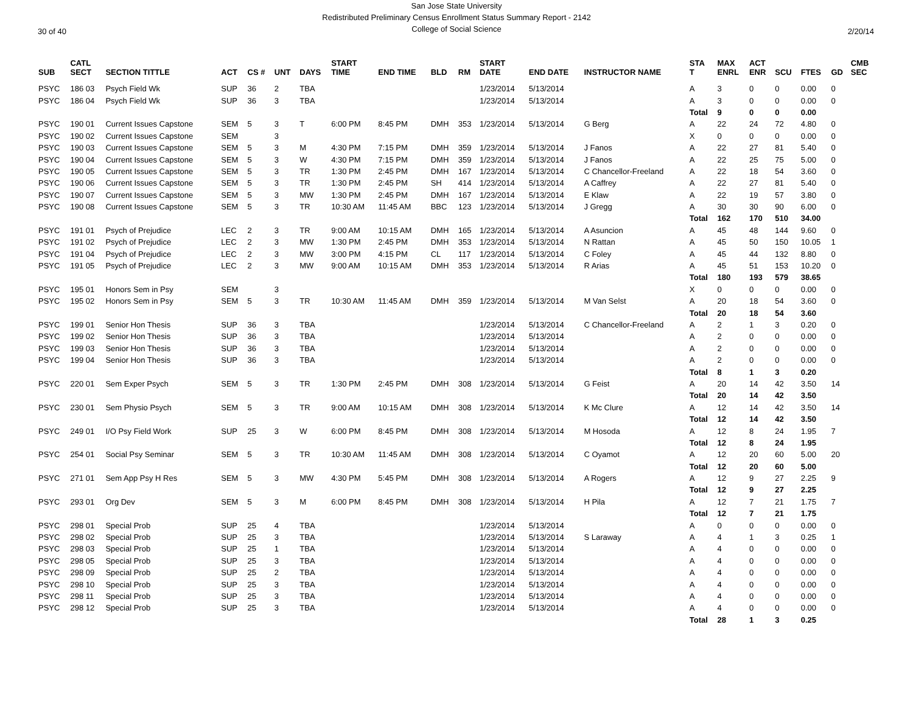30 of 40
San Jose State University
Redistributed Preliminary Census Enrollment Status Summary Report - 2142
College of Social Science
2/20/14
| SUB | CATL SECT | SECTION TITTLE | ACT | CS # | UNT | DAYS | START TIME | END TIME | BLD | RM | START DATE | END DATE | INSTRUCTOR NAME | STA T | MAX ENRL | ACT ENR | SCU | FTES | GD | CMB SEC |
| --- | --- | --- | --- | --- | --- | --- | --- | --- | --- | --- | --- | --- | --- | --- | --- | --- | --- | --- | --- | --- |
| PSYC | 186 03 | Psych Field Wk | SUP | 36 | 2 | TBA | | | | | 1/23/2014 | 5/13/2014 | | A | 3 | 0 | 0 | 0.00 | 0 | |
| PSYC | 186 04 | Psych Field Wk | SUP | 36 | 3 | TBA | | | | | 1/23/2014 | 5/13/2014 | | A | 3 | 0 | 0 | 0.00 | 0 | |
| | | | | | | | | | | | | | | Total | 9 | 0 | 0 | 0.00 | | |
| PSYC | 190 01 | Current Issues Capstone | SEM | 5 | 3 | T | 6:00 PM | 8:45 PM | DMH | 353 | 1/23/2014 | 5/13/2014 | G Berg | A | 22 | 24 | 72 | 4.80 | 0 | |
| PSYC | 190 02 | Current Issues Capstone | SEM | | 3 | | | | | | | | | X | 0 | 0 | 0 | 0.00 | 0 | |
| PSYC | 190 03 | Current Issues Capstone | SEM | 5 | 3 | M | 4:30 PM | 7:15 PM | DMH | 359 | 1/23/2014 | 5/13/2014 | J Fanos | A | 22 | 27 | 81 | 5.40 | 0 | |
| PSYC | 190 04 | Current Issues Capstone | SEM | 5 | 3 | W | 4:30 PM | 7:15 PM | DMH | 359 | 1/23/2014 | 5/13/2014 | J Fanos | A | 22 | 25 | 75 | 5.00 | 0 | |
| PSYC | 190 05 | Current Issues Capstone | SEM | 5 | 3 | TR | 1:30 PM | 2:45 PM | DMH | 167 | 1/23/2014 | 5/13/2014 | C Chancellor-Freeland | A | 22 | 18 | 54 | 3.60 | 0 | |
| PSYC | 190 06 | Current Issues Capstone | SEM | 5 | 3 | TR | 1:30 PM | 2:45 PM | SH | 414 | 1/23/2014 | 5/13/2014 | A Caffrey | A | 22 | 27 | 81 | 5.40 | 0 | |
| PSYC | 190 07 | Current Issues Capstone | SEM | 5 | 3 | MW | 1:30 PM | 2:45 PM | DMH | 167 | 1/23/2014 | 5/13/2014 | E Klaw | A | 22 | 19 | 57 | 3.80 | 0 | |
| PSYC | 190 08 | Current Issues Capstone | SEM | 5 | 3 | TR | 10:30 AM | 11:45 AM | BBC | 123 | 1/23/2014 | 5/13/2014 | J Gregg | A | 30 | 30 | 90 | 6.00 | 0 | |
| | | | | | | | | | | | | | | Total | 162 | 170 | 510 | 34.00 | | |
| PSYC | 191 01 | Psych of Prejudice | LEC | 2 | 3 | TR | 9:00 AM | 10:15 AM | DMH | 165 | 1/23/2014 | 5/13/2014 | A Asuncion | A | 45 | 48 | 144 | 9.60 | 0 | |
| PSYC | 191 02 | Psych of Prejudice | LEC | 2 | 3 | MW | 1:30 PM | 2:45 PM | DMH | 353 | 1/23/2014 | 5/13/2014 | N Rattan | A | 45 | 50 | 150 | 10.05 | 1 | |
| PSYC | 191 04 | Psych of Prejudice | LEC | 2 | 3 | MW | 3:00 PM | 4:15 PM | CL | 117 | 1/23/2014 | 5/13/2014 | C Foley | A | 45 | 44 | 132 | 8.80 | 0 | |
| PSYC | 191 05 | Psych of Prejudice | LEC | 2 | 3 | MW | 9:00 AM | 10:15 AM | DMH | 353 | 1/23/2014 | 5/13/2014 | R Arias | A | 45 | 51 | 153 | 10.20 | 0 | |
| | | | | | | | | | | | | | | Total | 180 | 193 | 579 | 38.65 | | |
| PSYC | 195 01 | Honors Sem in Psy | SEM | | 3 | | | | | | | | | X | 0 | 0 | 0 | 0.00 | 0 | |
| PSYC | 195 02 | Honors Sem in Psy | SEM | 5 | 3 | TR | 10:30 AM | 11:45 AM | DMH | 359 | 1/23/2014 | 5/13/2014 | M Van Selst | A | 20 | 18 | 54 | 3.60 | 0 | |
| | | | | | | | | | | | | | | Total | 20 | 18 | 54 | 3.60 | | |
| PSYC | 199 01 | Senior Hon Thesis | SUP | 36 | 3 | TBA | | | | | 1/23/2014 | 5/13/2014 | C Chancellor-Freeland | A | 2 | 1 | 3 | 0.20 | 0 | |
| PSYC | 199 02 | Senior Hon Thesis | SUP | 36 | 3 | TBA | | | | | 1/23/2014 | 5/13/2014 | | A | 2 | 0 | 0 | 0.00 | 0 | |
| PSYC | 199 03 | Senior Hon Thesis | SUP | 36 | 3 | TBA | | | | | 1/23/2014 | 5/13/2014 | | A | 2 | 0 | 0 | 0.00 | 0 | |
| PSYC | 199 04 | Senior Hon Thesis | SUP | 36 | 3 | TBA | | | | | 1/23/2014 | 5/13/2014 | | A | 2 | 0 | 0 | 0.00 | 0 | |
| | | | | | | | | | | | | | | Total | 8 | 1 | 3 | 0.20 | | |
| PSYC | 220 01 | Sem Exper Psych | SEM | 5 | 3 | TR | 1:30 PM | 2:45 PM | DMH | 308 | 1/23/2014 | 5/13/2014 | G Feist | A | 20 | 14 | 42 | 3.50 | 14 | |
| | | | | | | | | | | | | | | Total | 20 | 14 | 42 | 3.50 | | |
| PSYC | 230 01 | Sem Physio Psych | SEM | 5 | 3 | TR | 9:00 AM | 10:15 AM | DMH | 308 | 1/23/2014 | 5/13/2014 | K Mc Clure | A | 12 | 14 | 42 | 3.50 | 14 | |
| | | | | | | | | | | | | | | Total | 12 | 14 | 42 | 3.50 | | |
| PSYC | 249 01 | I/O Psy Field Work | SUP | 25 | 3 | W | 6:00 PM | 8:45 PM | DMH | 308 | 1/23/2014 | 5/13/2014 | M Hosoda | A | 12 | 8 | 24 | 1.95 | 7 | |
| | | | | | | | | | | | | | | Total | 12 | 8 | 24 | 1.95 | | |
| PSYC | 254 01 | Social Psy Seminar | SEM | 5 | 3 | TR | 10:30 AM | 11:45 AM | DMH | 308 | 1/23/2014 | 5/13/2014 | C Oyamot | A | 12 | 20 | 60 | 5.00 | 20 | |
| | | | | | | | | | | | | | | Total | 12 | 20 | 60 | 5.00 | | |
| PSYC | 271 01 | Sem App Psy H Res | SEM | 5 | 3 | MW | 4:30 PM | 5:45 PM | DMH | 308 | 1/23/2014 | 5/13/2014 | A Rogers | A | 12 | 9 | 27 | 2.25 | 9 | |
| | | | | | | | | | | | | | | Total | 12 | 9 | 27 | 2.25 | | |
| PSYC | 293 01 | Org Dev | SEM | 5 | 3 | M | 6:00 PM | 8:45 PM | DMH | 308 | 1/23/2014 | 5/13/2014 | H Pila | A | 12 | 7 | 21 | 1.75 | 7 | |
| | | | | | | | | | | | | | | Total | 12 | 7 | 21 | 1.75 | | |
| PSYC | 298 01 | Special Prob | SUP | 25 | 4 | TBA | | | | | 1/23/2014 | 5/13/2014 | | A | 0 | 0 | 0 | 0.00 | 0 | |
| PSYC | 298 02 | Special Prob | SUP | 25 | 3 | TBA | | | | | 1/23/2014 | 5/13/2014 | S Laraway | A | 4 | 1 | 3 | 0.25 | 1 | |
| PSYC | 298 03 | Special Prob | SUP | 25 | 1 | TBA | | | | | 1/23/2014 | 5/13/2014 | | A | 4 | 0 | 0 | 0.00 | 0 | |
| PSYC | 298 05 | Special Prob | SUP | 25 | 3 | TBA | | | | | 1/23/2014 | 5/13/2014 | | A | 4 | 0 | 0 | 0.00 | 0 | |
| PSYC | 298 09 | Special Prob | SUP | 25 | 2 | TBA | | | | | 1/23/2014 | 5/13/2014 | | A | 4 | 0 | 0 | 0.00 | 0 | |
| PSYC | 298 10 | Special Prob | SUP | 25 | 3 | TBA | | | | | 1/23/2014 | 5/13/2014 | | A | 4 | 0 | 0 | 0.00 | 0 | |
| PSYC | 298 11 | Special Prob | SUP | 25 | 3 | TBA | | | | | 1/23/2014 | 5/13/2014 | | A | 4 | 0 | 0 | 0.00 | 0 | |
| PSYC | 298 12 | Special Prob | SUP | 25 | 3 | TBA | | | | | 1/23/2014 | 5/13/2014 | | A | 4 | 0 | 0 | 0.00 | 0 | |
| | | | | | | | | | | | | | | Total | 28 | 1 | 3 | 0.25 | | |